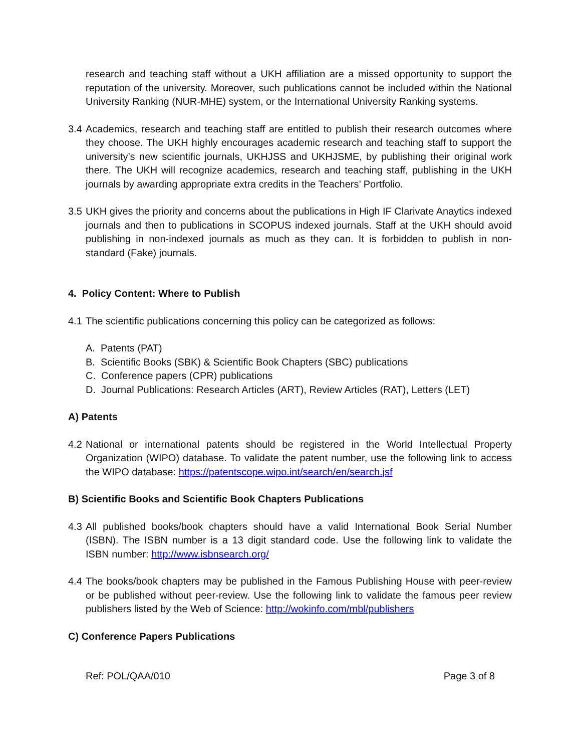research and teaching staff without a UKH affiliation are a missed opportunity to support the reputation of the university. Moreover, such publications cannot be included within the National University Ranking (NUR-MHE) system, or the International University Ranking systems.
3.4 Academics, research and teaching staff are entitled to publish their research outcomes where they choose. The UKH highly encourages academic research and teaching staff to support the university’s new scientific journals, UKHJSS and UKHJSME, by publishing their original work there. The UKH will recognize academics, research and teaching staff, publishing in the UKH journals by awarding appropriate extra credits in the Teachers’ Portfolio.
3.5 UKH gives the priority and concerns about the publications in High IF Clarivate Anaytics indexed journals and then to publications in SCOPUS indexed journals. Staff at the UKH should avoid publishing in non-indexed journals as much as they can. It is forbidden to publish in non-standard (Fake) journals.
4. Policy Content: Where to Publish
4.1 The scientific publications concerning this policy can be categorized as follows:
A. Patents (PAT)
B. Scientific Books (SBK) & Scientific Book Chapters (SBC) publications
C. Conference papers (CPR) publications
D. Journal Publications: Research Articles (ART), Review Articles (RAT), Letters (LET)
A) Patents
4.2 National or international patents should be registered in the World Intellectual Property Organization (WIPO) database. To validate the patent number, use the following link to access the WIPO database: https://patentscope.wipo.int/search/en/search.jsf
B) Scientific Books and Scientific Book Chapters Publications
4.3 All published books/book chapters should have a valid International Book Serial Number (ISBN). The ISBN number is a 13 digit standard code. Use the following link to validate the ISBN number: http://www.isbnsearch.org/
4.4 The books/book chapters may be published in the Famous Publishing House with peer-review or be published without peer-review. Use the following link to validate the famous peer review publishers listed by the Web of Science: http://wokinfo.com/mbl/publishers
C) Conference Papers Publications
Ref: POL/QAA/010 Page 3 of 8